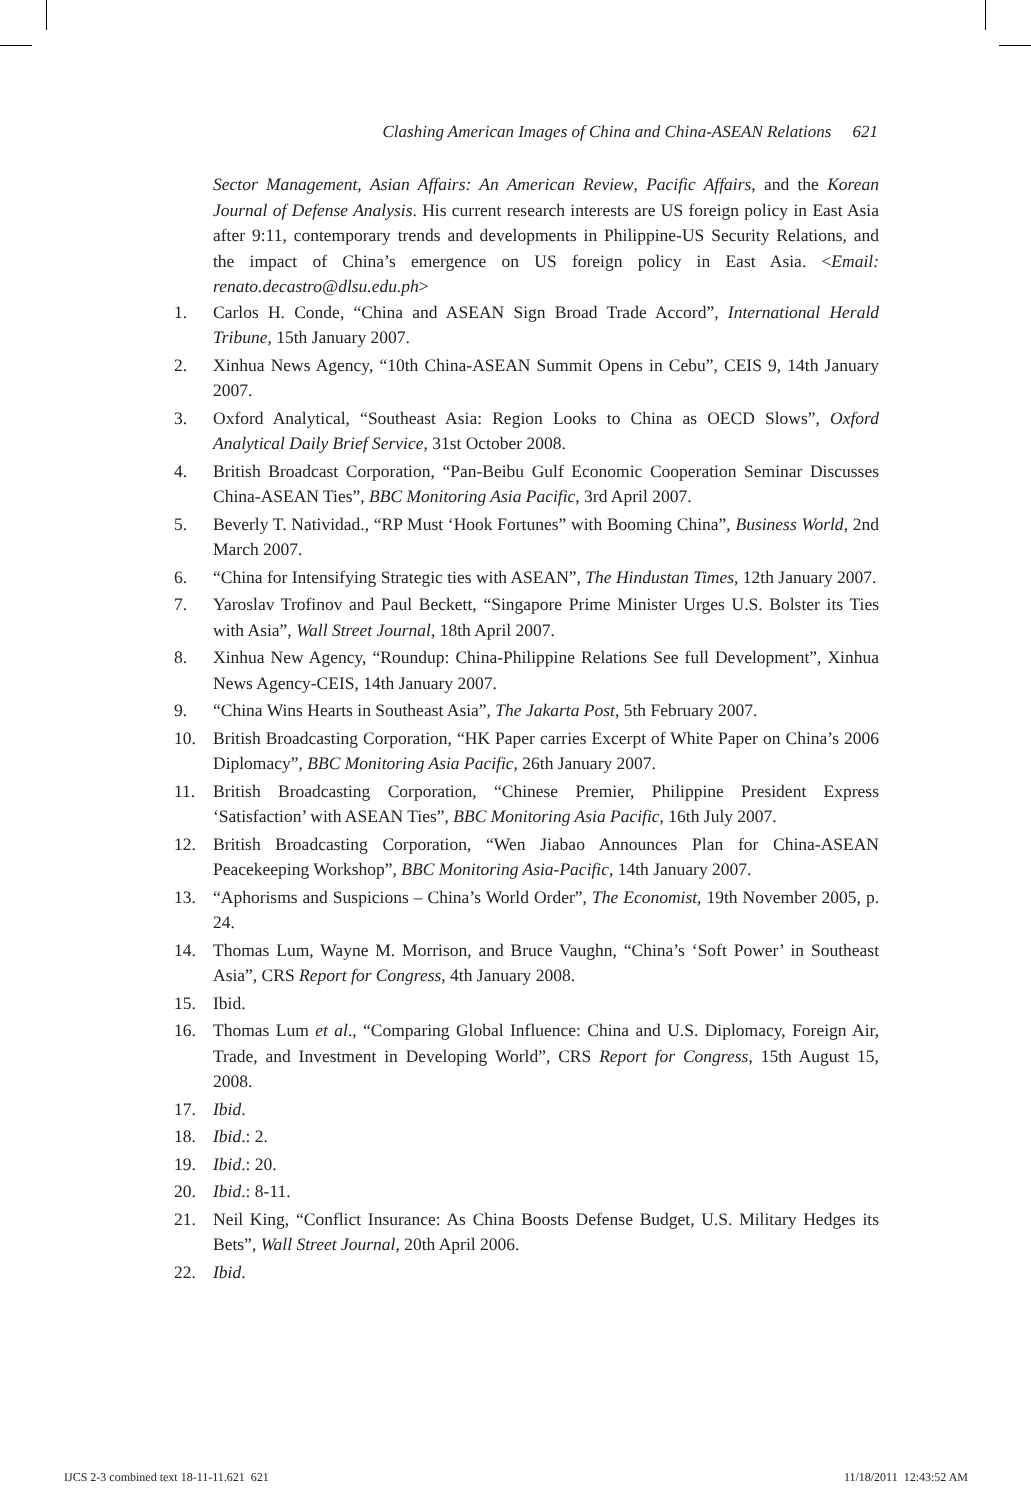Clashing American Images of China and China-ASEAN Relations 621
Sector Management, Asian Affairs: An American Review, Pacific Affairs, and the Korean Journal of Defense Analysis. His current research interests are US foreign policy in East Asia after 9:11, contemporary trends and developments in Philippine-US Security Relations, and the impact of China’s emergence on US foreign policy in East Asia. <Email: renato.decastro@dlsu.edu.ph>
1. Carlos H. Conde, “China and ASEAN Sign Broad Trade Accord”, International Herald Tribune, 15th January 2007.
2. Xinhua News Agency, “10th China-ASEAN Summit Opens in Cebu”, CEIS 9, 14th January 2007.
3. Oxford Analytical, “Southeast Asia: Region Looks to China as OECD Slows”, Oxford Analytical Daily Brief Service, 31st October 2008.
4. British Broadcast Corporation, “Pan-Beibu Gulf Economic Cooperation Seminar Discusses China-ASEAN Ties”, BBC Monitoring Asia Pacific, 3rd April 2007.
5. Beverly T. Natividad., “RP Must ‘Hook Fortunes” with Booming China”, Business World, 2nd March 2007.
6. “China for Intensifying Strategic ties with ASEAN”, The Hindustan Times, 12th January 2007.
7. Yaroslav Trofinov and Paul Beckett, “Singapore Prime Minister Urges U.S. Bolster its Ties with Asia”, Wall Street Journal, 18th April 2007.
8. Xinhua New Agency, “Roundup: China-Philippine Relations See full Development”, Xinhua News Agency-CEIS, 14th January 2007.
9. “China Wins Hearts in Southeast Asia”, The Jakarta Post, 5th February 2007.
10. British Broadcasting Corporation, “HK Paper carries Excerpt of White Paper on China’s 2006 Diplomacy”, BBC Monitoring Asia Pacific, 26th January 2007.
11. British Broadcasting Corporation, “Chinese Premier, Philippine President Express ‘Satisfaction’ with ASEAN Ties”, BBC Monitoring Asia Pacific, 16th July 2007.
12. British Broadcasting Corporation, “Wen Jiabao Announces Plan for China-ASEAN Peacekeeping Workshop”, BBC Monitoring Asia-Pacific, 14th January 2007.
13. “Aphorisms and Suspicions – China’s World Order”, The Economist, 19th November 2005, p. 24.
14. Thomas Lum, Wayne M. Morrison, and Bruce Vaughn, “China’s ‘Soft Power’ in Southeast Asia”, CRS Report for Congress, 4th January 2008.
15. Ibid.
16. Thomas Lum et al., “Comparing Global Influence: China and U.S. Diplomacy, Foreign Air, Trade, and Investment in Developing World”, CRS Report for Congress, 15th August 15, 2008.
17. Ibid.
18. Ibid.: 2.
19. Ibid.: 20.
20. Ibid.: 8-11.
21. Neil King, “Conflict Insurance: As China Boosts Defense Budget, U.S. Military Hedges its Bets”, Wall Street Journal, 20th April 2006.
22. Ibid.
IJCS 2-3 combined text 18-11-11.621 621 11/18/2011 12:43:52 AM